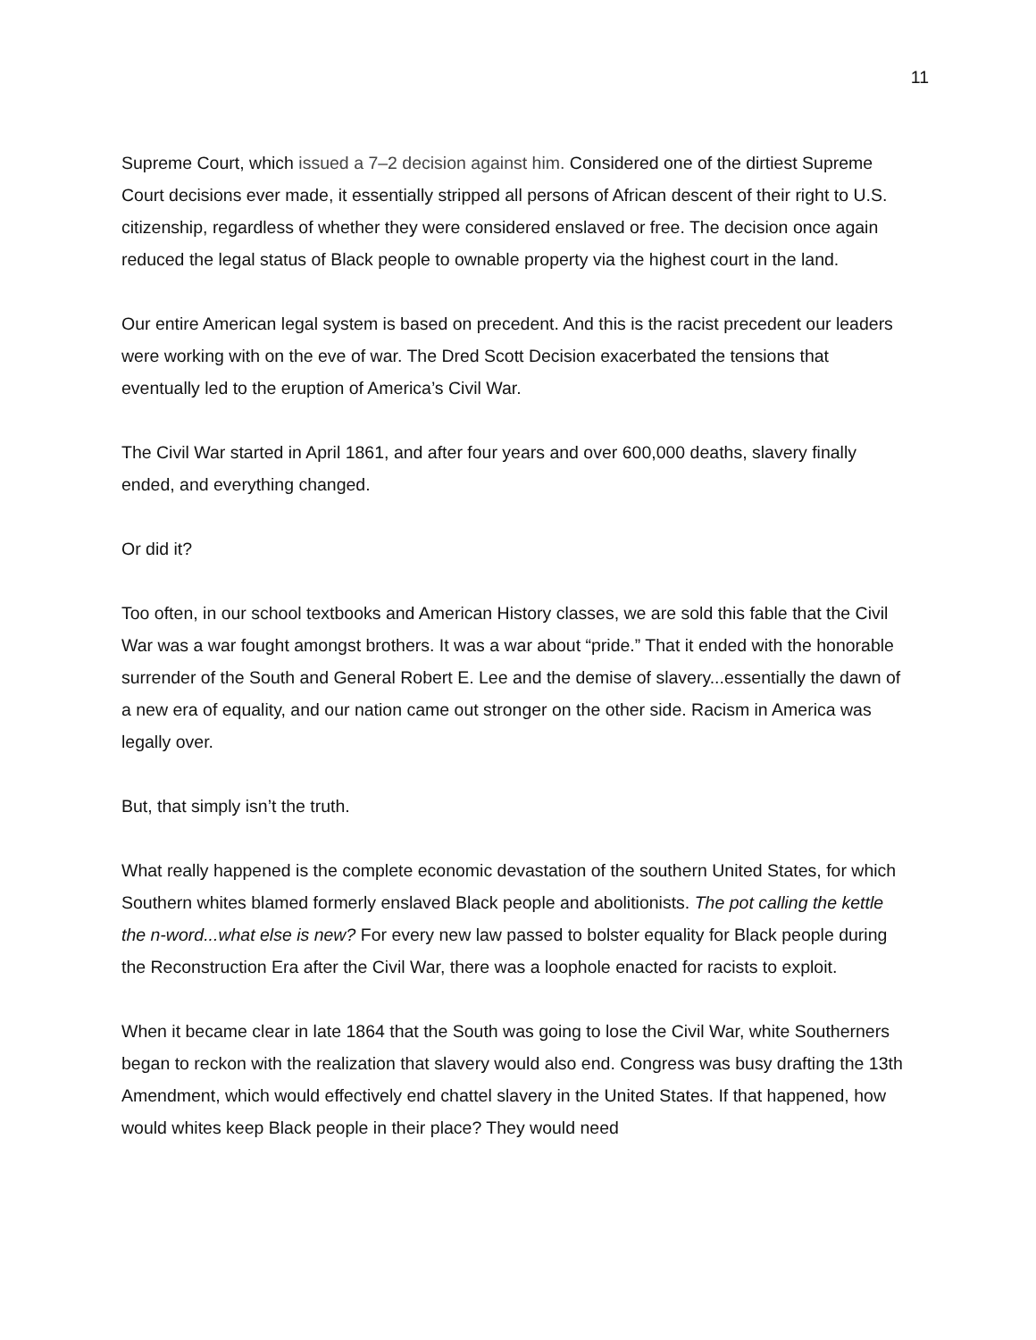11
Supreme Court, which issued a 7–2 decision against him. Considered one of the dirtiest Supreme Court decisions ever made, it essentially stripped all persons of African descent of their right to U.S. citizenship, regardless of whether they were considered enslaved or free. The decision once again reduced the legal status of Black people to ownable property via the highest court in the land.
Our entire American legal system is based on precedent. And this is the racist precedent our leaders were working with on the eve of war. The Dred Scott Decision exacerbated the tensions that eventually led to the eruption of America’s Civil War.
The Civil War started in April 1861, and after four years and over 600,000 deaths, slavery finally ended, and everything changed.
Or did it?
Too often, in our school textbooks and American History classes, we are sold this fable that the Civil War was a war fought amongst brothers. It was a war about “pride.” That it ended with the honorable surrender of the South and General Robert E. Lee and the demise of slavery...essentially the dawn of a new era of equality, and our nation came out stronger on the other side. Racism in America was legally over.
But, that simply isn’t the truth.
What really happened is the complete economic devastation of the southern United States, for which Southern whites blamed formerly enslaved Black people and abolitionists. The pot calling the kettle the n-word...what else is new? For every new law passed to bolster equality for Black people during the Reconstruction Era after the Civil War, there was a loophole enacted for racists to exploit.
When it became clear in late 1864 that the South was going to lose the Civil War, white Southerners began to reckon with the realization that slavery would also end. Congress was busy drafting the 13th Amendment, which would effectively end chattel slavery in the United States. If that happened, how would whites keep Black people in their place? They would need